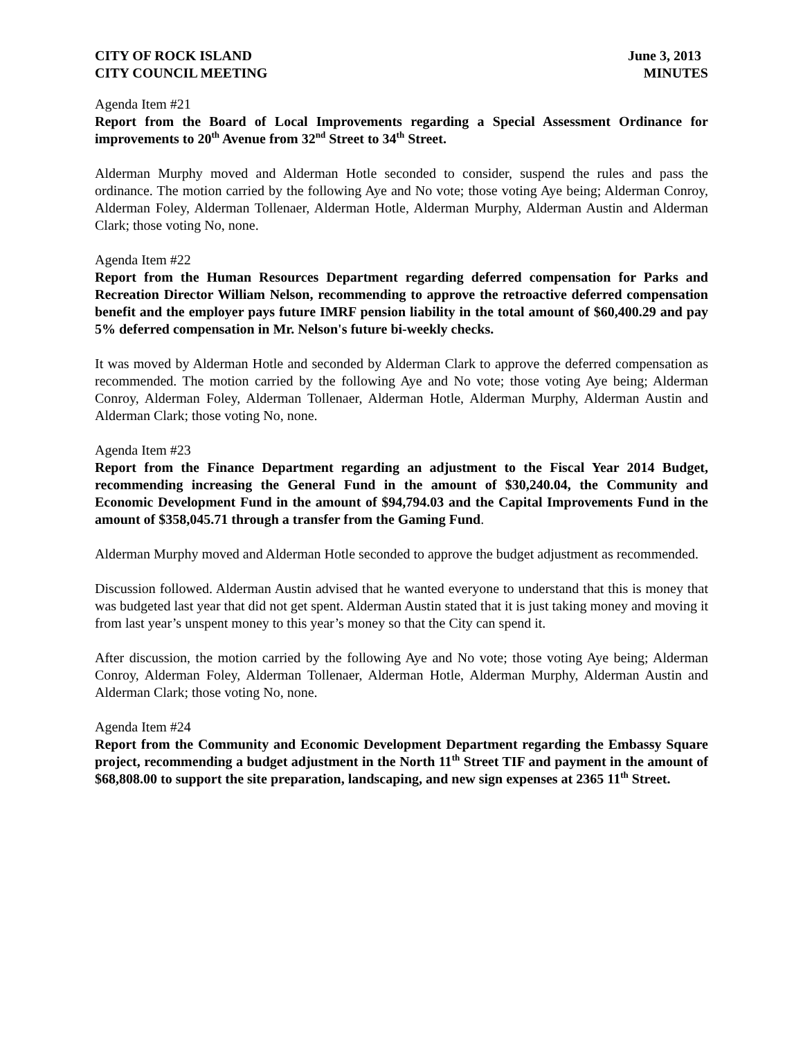CITY OF ROCK ISLAND June 3, 2013
CITY COUNCIL MEETING MINUTES
Agenda Item #21
Report from the Board of Local Improvements regarding a Special Assessment Ordinance for improvements to 20<sup>th</sup> Avenue from 32<sup>nd</sup> Street to 34<sup>th</sup> Street.
Alderman Murphy moved and Alderman Hotle seconded to consider, suspend the rules and pass the ordinance. The motion carried by the following Aye and No vote; those voting Aye being; Alderman Conroy, Alderman Foley, Alderman Tollenaer, Alderman Hotle, Alderman Murphy, Alderman Austin and Alderman Clark; those voting No, none.
Agenda Item #22
Report from the Human Resources Department regarding deferred compensation for Parks and Recreation Director William Nelson, recommending to approve the retroactive deferred compensation benefit and the employer pays future IMRF pension liability in the total amount of $60,400.29 and pay 5% deferred compensation in Mr. Nelson's future bi-weekly checks.
It was moved by Alderman Hotle and seconded by Alderman Clark to approve the deferred compensation as recommended. The motion carried by the following Aye and No vote; those voting Aye being; Alderman Conroy, Alderman Foley, Alderman Tollenaer, Alderman Hotle, Alderman Murphy, Alderman Austin and Alderman Clark; those voting No, none.
Agenda Item #23
Report from the Finance Department regarding an adjustment to the Fiscal Year 2014 Budget, recommending increasing the General Fund in the amount of $30,240.04, the Community and Economic Development Fund in the amount of $94,794.03 and the Capital Improvements Fund in the amount of $358,045.71 through a transfer from the Gaming Fund.
Alderman Murphy moved and Alderman Hotle seconded to approve the budget adjustment as recommended.
Discussion followed. Alderman Austin advised that he wanted everyone to understand that this is money that was budgeted last year that did not get spent. Alderman Austin stated that it is just taking money and moving it from last year’s unspent money to this year’s money so that the City can spend it.
After discussion, the motion carried by the following Aye and No vote; those voting Aye being; Alderman Conroy, Alderman Foley, Alderman Tollenaer, Alderman Hotle, Alderman Murphy, Alderman Austin and Alderman Clark; those voting No, none.
Agenda Item #24
Report from the Community and Economic Development Department regarding the Embassy Square project, recommending a budget adjustment in the North 11<sup>th</sup> Street TIF and payment in the amount of $68,808.00 to support the site preparation, landscaping, and new sign expenses at 2365 11<sup>th</sup> Street.